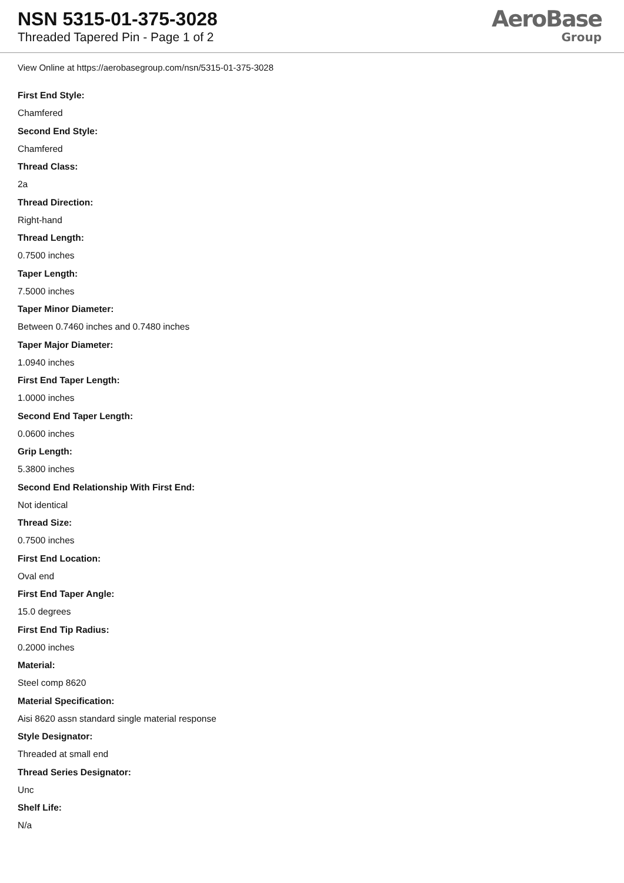NSN 5315-01-375-3028
Threaded Tapered Pin - Page 1 of 2
AeroBase
Group
View Online at https://aerobasegroup.com/nsn/5315-01-375-3028
First End Style:
Chamfered
Second End Style:
Chamfered
Thread Class:
2a
Thread Direction:
Right-hand
Thread Length:
0.7500 inches
Taper Length:
7.5000 inches
Taper Minor Diameter:
Between 0.7460 inches and 0.7480 inches
Taper Major Diameter:
1.0940 inches
First End Taper Length:
1.0000 inches
Second End Taper Length:
0.0600 inches
Grip Length:
5.3800 inches
Second End Relationship With First End:
Not identical
Thread Size:
0.7500 inches
First End Location:
Oval end
First End Taper Angle:
15.0 degrees
First End Tip Radius:
0.2000 inches
Material:
Steel comp 8620
Material Specification:
Aisi 8620 assn standard single material response
Style Designator:
Threaded at small end
Thread Series Designator:
Unc
Shelf Life:
N/a